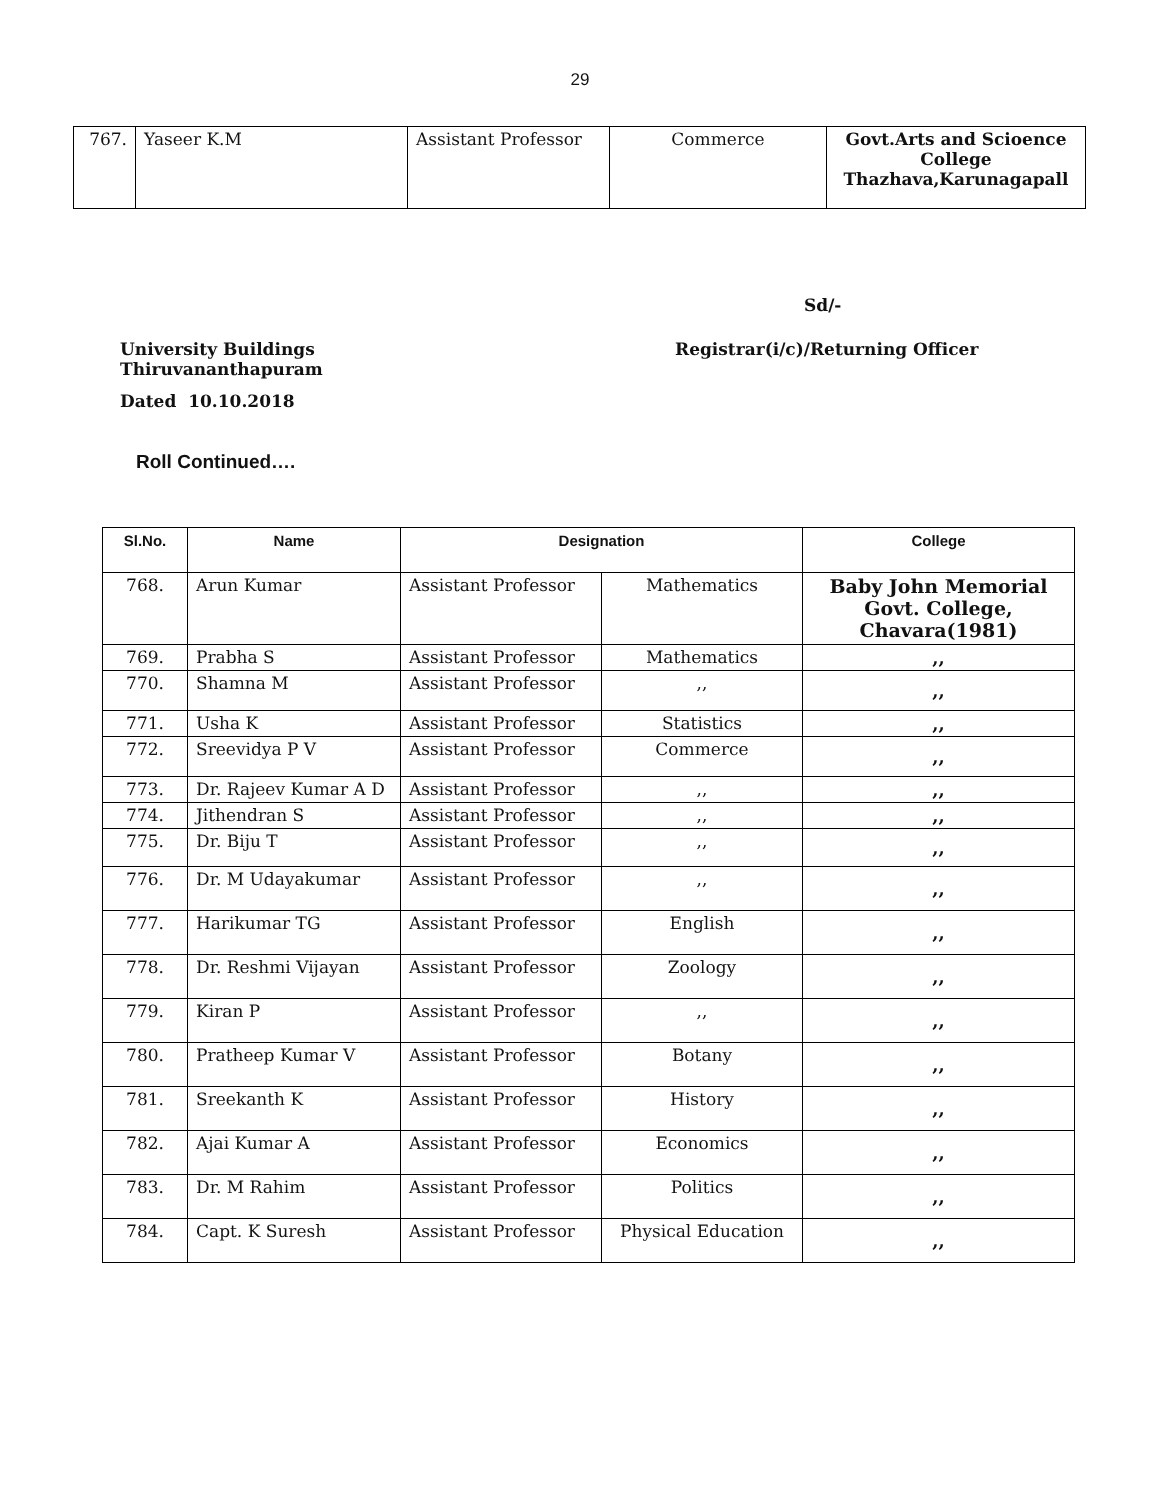29
| 767. | Yaseer K.M | Assistant Professor | Commerce | Govt.Arts and Scioence College Thazhava,Karunagapall |
Sd/-
University Buildings
Thiruvananthapuram
Dated 10.10.2018
Registrar(i/c)/Returning Officer
Roll Continued….
| Sl.No. | Name | Designation | | College |
| --- | --- | --- | --- | --- |
| 768. | Arun Kumar | Assistant Professor | Mathematics | Baby John Memorial Govt. College, Chavara(1981) |
| 769. | Prabha S | Assistant Professor | Mathematics | ,, |
| 770. | Shamna M | Assistant Professor | ,, | ,, |
| 771. | Usha K | Assistant Professor | Statistics | ,, |
| 772. | Sreevidya P V | Assistant Professor | Commerce | ,, |
| 773. | Dr. Rajeev Kumar A D | Assistant Professor | ,, | ,, |
| 774. | Jithendran S | Assistant Professor | ,, | ,, |
| 775. | Dr. Biju T | Assistant Professor | ,, | ,, |
| 776. | Dr. M Udayakumar | Assistant Professor | ,, | ,, |
| 777. | Harikumar TG | Assistant Professor | English | ,, |
| 778. | Dr. Reshmi Vijayan | Assistant Professor | Zoology | ,, |
| 779. | Kiran P | Assistant Professor | ,, | ,, |
| 780. | Pratheep Kumar V | Assistant Professor | Botany | ,, |
| 781. | Sreekanth K | Assistant Professor | History | ,, |
| 782. | Ajai Kumar A | Assistant Professor | Economics | ,, |
| 783. | Dr. M Rahim | Assistant Professor | Politics | ,, |
| 784. | Capt. K Suresh | Assistant Professor | Physical Education | ,, |